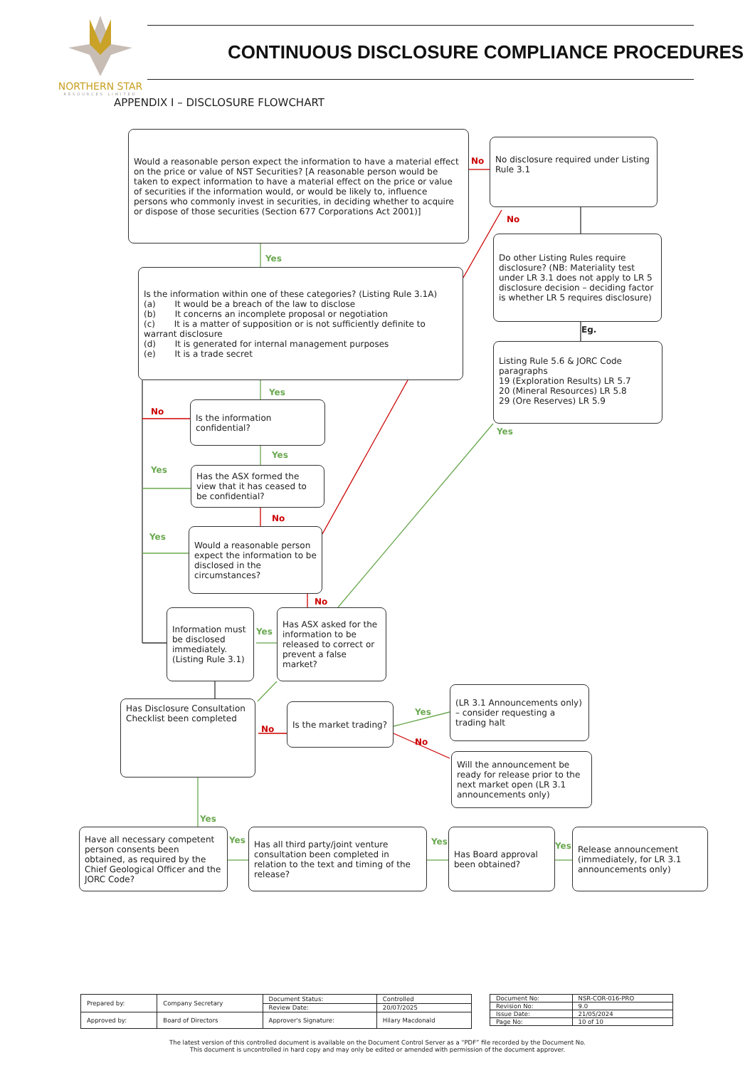NORTHERN STAR
RESOURCES LIMITED
CONTINUOUS DISCLOSURE COMPLIANCE PROCEDURES
APPENDIX I – DISCLOSURE FLOWCHART
Would a reasonable person expect the information to have a material effect on the price or value of NST Securities? [A reasonable person would be taken to expect information to have a material effect on the price or value of securities if the information would, or would be likely to, influence persons who commonly invest in securities, in deciding whether to acquire or dispose of those securities (Section 677 Corporations Act 2001)]
Yes
Is the information within one of these categories? (Listing Rule 3.1A)
(a) It would be a breach of the law to disclose
(b) It concerns an incomplete proposal or negotiation
(c) It is a matter of supposition or is not sufficiently definite to warrant disclosure
(d) It is generated for internal management purposes
(e) It is a trade secret
Yes
No
Is the information confidential?
Yes
Yes
Has the ASX formed the view that it has ceased to be confidential?
No
Yes
Would a reasonable person expect the information to be disclosed in the circumstances?
No
No
No disclosure required under Listing Rule 3.1
No
Do other Listing Rules require disclosure? (NB: Materiality test under LR 3.1 does not apply to LR 5 disclosure decision – deciding factor is whether LR 5 requires disclosure)
Eg.
Listing Rule 5.6 & JORC Code paragraphs
19 (Exploration Results) LR 5.7
20 (Mineral Resources) LR 5.8
29 (Ore Reserves) LR 5.9
Yes
Information must be disclosed immediately. (Listing Rule 3.1)
Yes
Has ASX asked for the information to be released to correct or prevent a false market?
Has Disclosure Consultation Checklist been completed
No
Is the market trading?
Yes
No
(LR 3.1 Announcements only) – consider requesting a trading halt
Will the announcement be ready for release prior to the next market open (LR 3.1 announcements only)
Yes
Have all necessary competent person consents been obtained, as required by the Chief Geological Officer and the JORC Code?
Yes
Has all third party/joint venture consultation been completed in relation to the text and timing of the release?
Yes
Has Board approval been obtained?
Yes
Release announcement (immediately, for LR 3.1 announcements only)
| Prepared by: | Company Secretary | Document Status: | Controlled |
| | | Review Date: | 20/07/2025 |
| Approved by: | Board of Directors | Approver's Signature: | Hilary Macdonald |
| Document No: | NSR-COR-016-PRO |
| Revision No: | 9.0 |
| Issue Date: | 21/05/2024 |
| Page No: | 10 of 10 |
The latest version of this controlled document is available on the Document Control Server as a “PDF” file recorded by the Document No.
This document is uncontrolled in hard copy and may only be edited or amended with permission of the document approver.